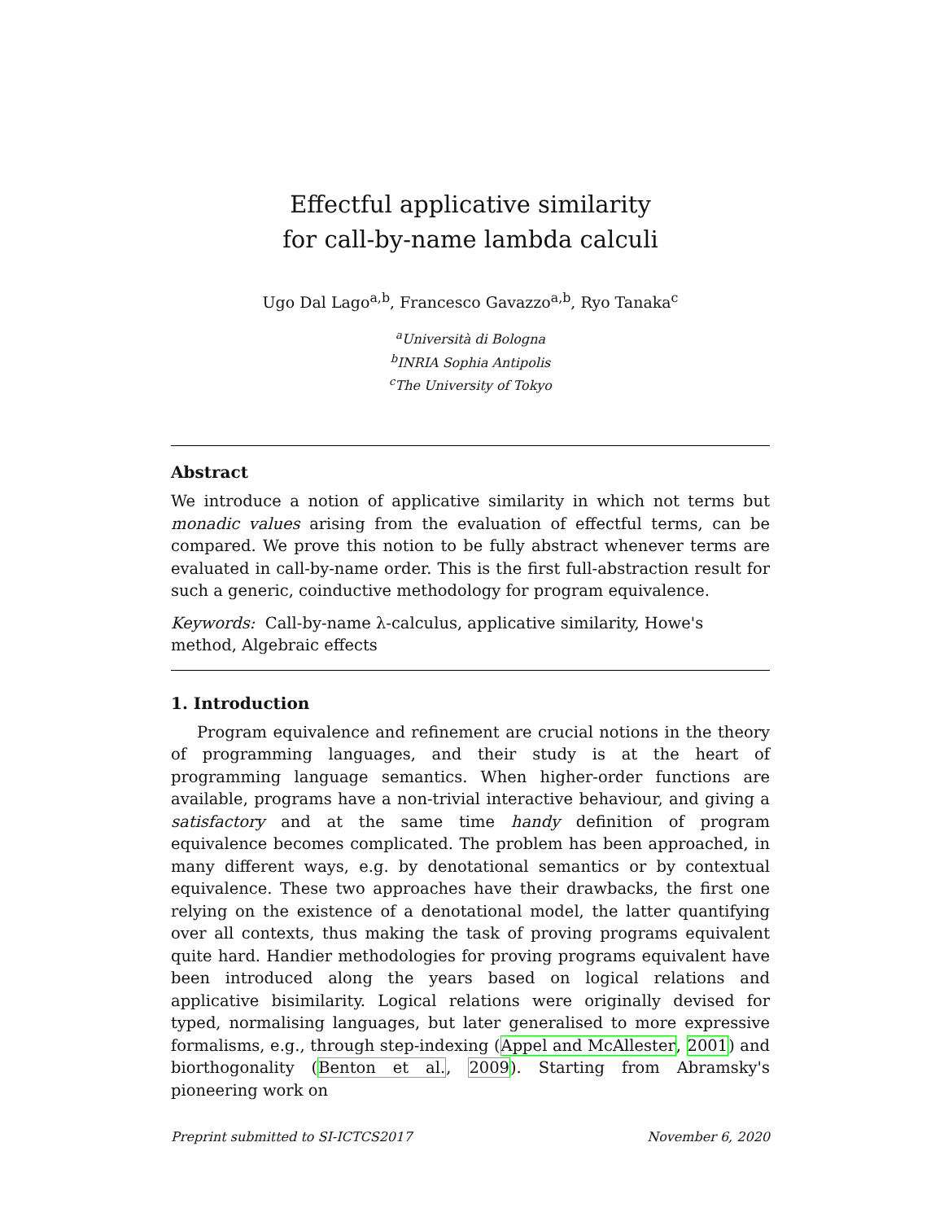Effectful applicative similarity
for call-by-name lambda calculi
Ugo Dal Lago<sup>a,b</sup>, Francesco Gavazzo<sup>a,b</sup>, Ryo Tanaka<sup>c</sup>
<sup>a</sup> Università di Bologna
<sup>b</sup> INRIA Sophia Antipolis
<sup>c</sup> The University of Tokyo
Abstract
We introduce a notion of applicative similarity in which not terms but monadic values arising from the evaluation of effectful terms, can be compared. We prove this notion to be fully abstract whenever terms are evaluated in call-by-name order. This is the first full-abstraction result for such a generic, coinductive methodology for program equivalence.
Keywords: Call-by-name λ-calculus, applicative similarity, Howe's method, Algebraic effects
1. Introduction
Program equivalence and refinement are crucial notions in the theory of programming languages, and their study is at the heart of programming language semantics. When higher-order functions are available, programs have a non-trivial interactive behaviour, and giving a satisfactory and at the same time handy definition of program equivalence becomes complicated. The problem has been approached, in many different ways, e.g. by denotational semantics or by contextual equivalence. These two approaches have their drawbacks, the first one relying on the existence of a denotational model, the latter quantifying over all contexts, thus making the task of proving programs equivalent quite hard. Handier methodologies for proving programs equivalent have been introduced along the years based on logical relations and applicative bisimilarity. Logical relations were originally devised for typed, normalising languages, but later generalised to more expressive formalisms, e.g., through step-indexing (Appel and McAllester, 2001) and biorthogonality (Benton et al., 2009). Starting from Abramsky's pioneering work on
Preprint submitted to SI-ICTCS2017 November 6, 2020